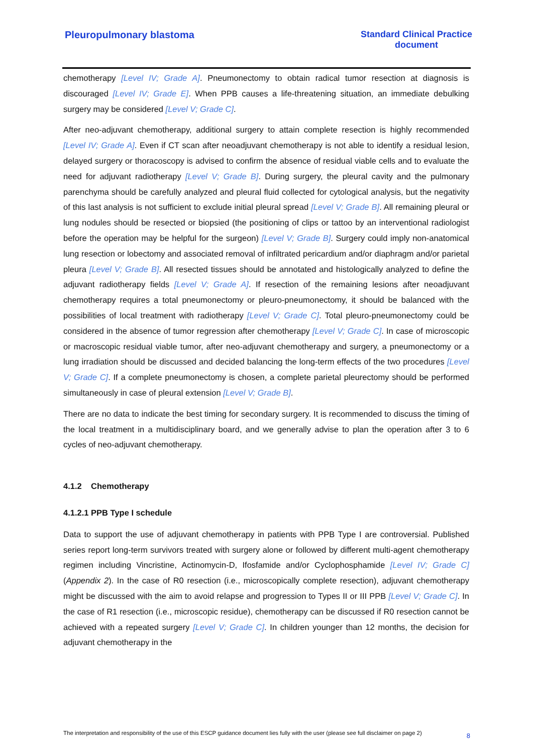Pleuropulmonary blastoma Standard Clinical Practice
document
chemotherapy [Level IV; Grade A]. Pneumonectomy to obtain radical tumor resection at diagnosis is discouraged [Level IV; Grade E]. When PPB causes a life-threatening situation, an immediate debulking surgery may be considered [Level V; Grade C].
After neo-adjuvant chemotherapy, additional surgery to attain complete resection is highly recommended [Level IV; Grade A]. Even if CT scan after neoadjuvant chemotherapy is not able to identify a residual lesion, delayed surgery or thoracoscopy is advised to confirm the absence of residual viable cells and to evaluate the need for adjuvant radiotherapy [Level V; Grade B]. During surgery, the pleural cavity and the pulmonary parenchyma should be carefully analyzed and pleural fluid collected for cytological analysis, but the negativity of this last analysis is not sufficient to exclude initial pleural spread [Level V; Grade B]. All remaining pleural or lung nodules should be resected or biopsied (the positioning of clips or tattoo by an interventional radiologist before the operation may be helpful for the surgeon) [Level V; Grade B]. Surgery could imply non-anatomical lung resection or lobectomy and associated removal of infiltrated pericardium and/or diaphragm and/or parietal pleura [Level V; Grade B]. All resected tissues should be annotated and histologically analyzed to define the adjuvant radiotherapy fields [Level V; Grade A]. If resection of the remaining lesions after neoadjuvant chemotherapy requires a total pneumonectomy or pleuro-pneumonectomy, it should be balanced with the possibilities of local treatment with radiotherapy [Level V; Grade C]. Total pleuro-pneumonectomy could be considered in the absence of tumor regression after chemotherapy [Level V; Grade C]. In case of microscopic or macroscopic residual viable tumor, after neo-adjuvant chemotherapy and surgery, a pneumonectomy or a lung irradiation should be discussed and decided balancing the long-term effects of the two procedures [Level V; Grade C]. If a complete pneumonectomy is chosen, a complete parietal pleurectomy should be performed simultaneously in case of pleural extension [Level V; Grade B].
There are no data to indicate the best timing for secondary surgery. It is recommended to discuss the timing of the local treatment in a multidisciplinary board, and we generally advise to plan the operation after 3 to 6 cycles of neo-adjuvant chemotherapy.
4.1.2 Chemotherapy
4.1.2.1 PPB Type I schedule
Data to support the use of adjuvant chemotherapy in patients with PPB Type I are controversial. Published series report long-term survivors treated with surgery alone or followed by different multi-agent chemotherapy regimen including Vincristine, Actinomycin-D, Ifosfamide and/or Cyclophosphamide [Level IV; Grade C] (Appendix 2). In the case of R0 resection (i.e., microscopically complete resection), adjuvant chemotherapy might be discussed with the aim to avoid relapse and progression to Types II or III PPB [Level V; Grade C]. In the case of R1 resection (i.e., microscopic residue), chemotherapy can be discussed if R0 resection cannot be achieved with a repeated surgery [Level V; Grade C]. In children younger than 12 months, the decision for adjuvant chemotherapy in the
The interpretation and responsibility of the use of this ESCP guidance document lies fully with the user (please see full disclaimer on page 2) 8